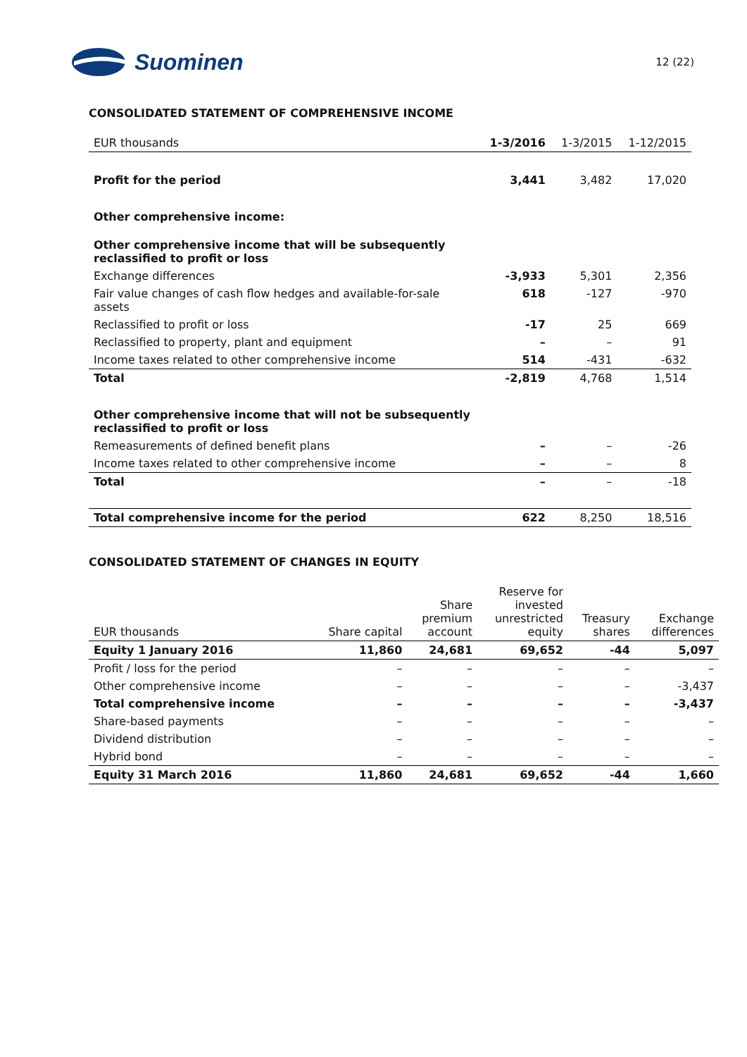Suominen
12 (22)
CONSOLIDATED STATEMENT OF COMPREHENSIVE INCOME
| EUR thousands | 1-3/2016 | 1-3/2015 | 1-12/2015 |
| --- | --- | --- | --- |
| Profit for the period | 3,441 | 3,482 | 17,020 |
| Other comprehensive income: | | | |
| Other comprehensive income that will be subsequently reclassified to profit or loss | | | |
| Exchange differences | -3,933 | 5,301 | 2,356 |
| Fair value changes of cash flow hedges and available-for-sale assets | 618 | -127 | -970 |
| Reclassified to profit or loss | -17 | 25 | 669 |
| Reclassified to property, plant and equipment | – | – | 91 |
| Income taxes related to other comprehensive income | 514 | -431 | -632 |
| Total | -2,819 | 4,768 | 1,514 |
| Other comprehensive income that will not be subsequently reclassified to profit or loss | | | |
| Remeasurements of defined benefit plans | – | – | -26 |
| Income taxes related to other comprehensive income | – | – | 8 |
| Total | – | – | -18 |
| Total comprehensive income for the period | 622 | 8,250 | 18,516 |
CONSOLIDATED STATEMENT OF CHANGES IN EQUITY
| EUR thousands | Share capital | Share premium account | Reserve for invested unrestricted equity | Treasury shares | Exchange differences |
| --- | --- | --- | --- | --- | --- |
| Equity 1 January 2016 | 11,860 | 24,681 | 69,652 | -44 | 5,097 |
| Profit / loss for the period | – | – | – | – | – |
| Other comprehensive income | – | – | – | – | -3,437 |
| Total comprehensive income | – | – | – | – | -3,437 |
| Share-based payments | – | – | – | – | – |
| Dividend distribution | – | – | – | – | – |
| Hybrid bond | – | – | – | – | – |
| Equity 31 March 2016 | 11,860 | 24,681 | 69,652 | -44 | 1,660 |